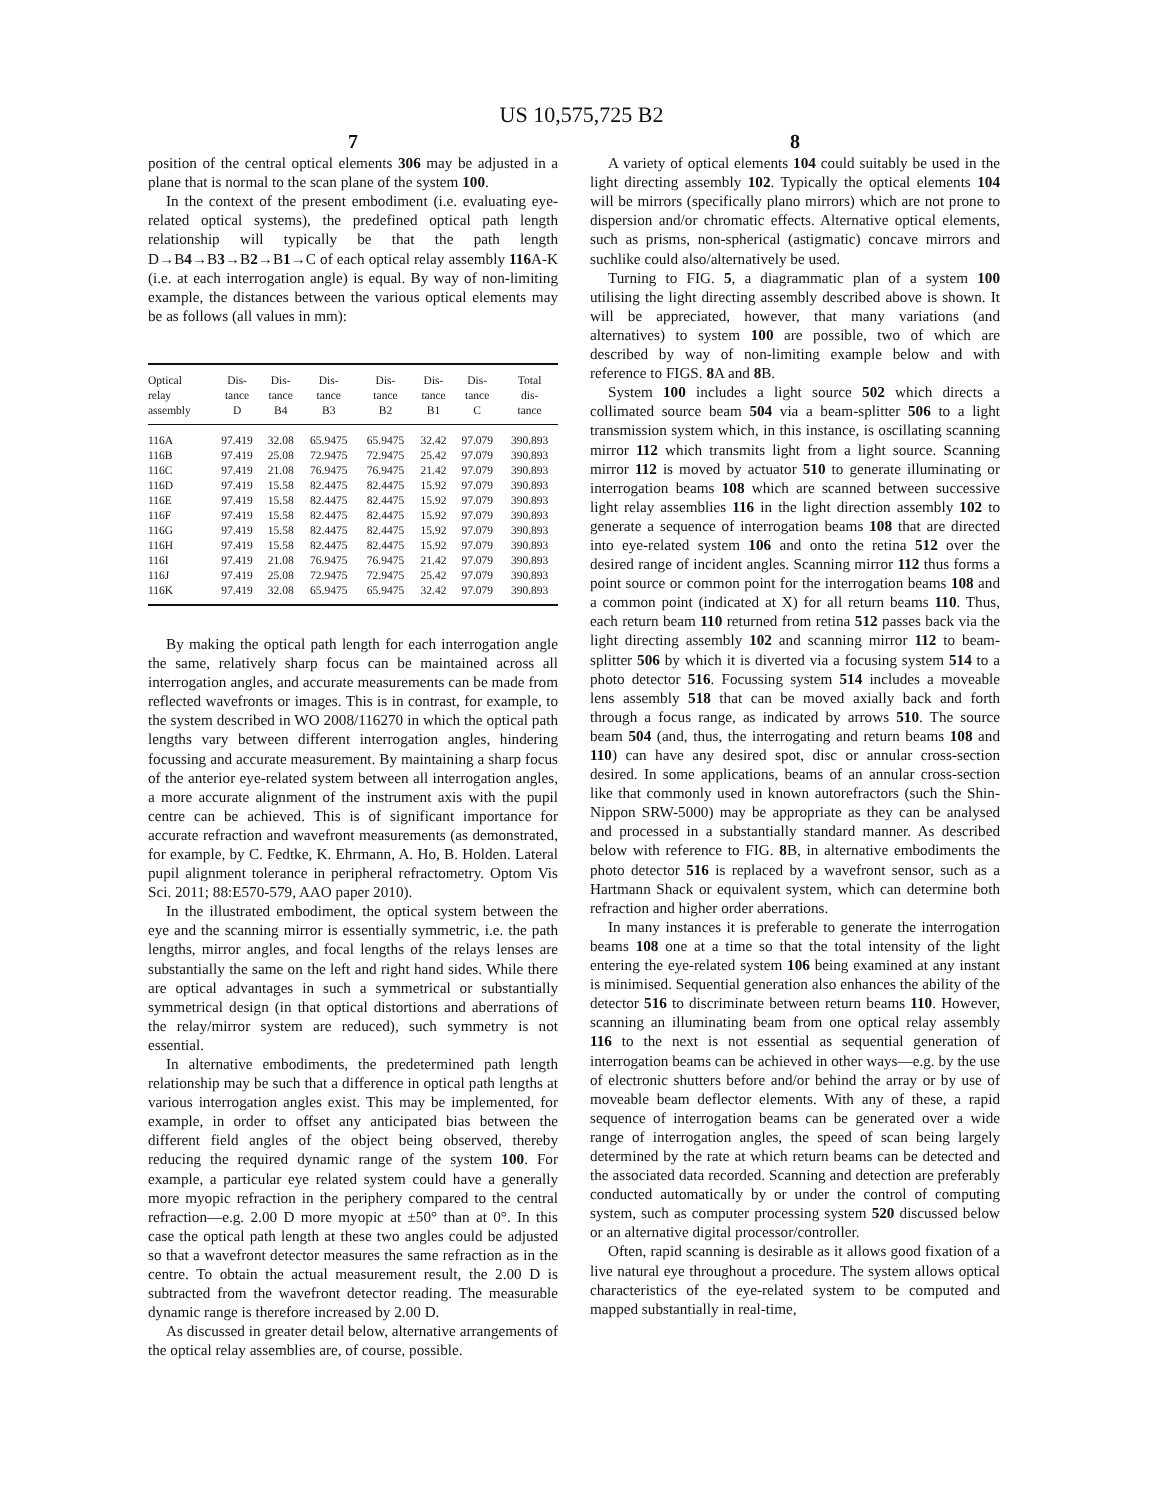US 10,575,725 B2
7
position of the central optical elements 306 may be adjusted in a plane that is normal to the scan plane of the system 100.
In the context of the present embodiment (i.e. evaluating eye-related optical systems), the predefined optical path length relationship will typically be that the path length D→B4→B3→B2→B1→C of each optical relay assembly 116 A-K (i.e. at each interrogation angle) is equal. By way of non-limiting example, the distances between the various optical elements may be as follows (all values in mm):
| Optical relay assembly | Dis- tance D | Dis- tance B4 | Dis- tance B3 | Dis- tance B2 | Dis- tance B1 | Dis- tance C | Total dis- tance |
| --- | --- | --- | --- | --- | --- | --- | --- |
| 116A | 97.419 | 32.08 | 65.9475 | 65.9475 | 32.42 | 97.079 | 390.893 |
| 116B | 97.419 | 25.08 | 72.9475 | 72.9475 | 25.42 | 97.079 | 390.893 |
| 116C | 97.419 | 21.08 | 76.9475 | 76.9475 | 21.42 | 97.079 | 390.893 |
| 116D | 97.419 | 15.58 | 82.4475 | 82.4475 | 15.92 | 97.079 | 390.893 |
| 116E | 97.419 | 15.58 | 82.4475 | 82.4475 | 15.92 | 97.079 | 390.893 |
| 116F | 97.419 | 15.58 | 82.4475 | 82.4475 | 15.92 | 97.079 | 390.893 |
| 116G | 97.419 | 15.58 | 82.4475 | 82.4475 | 15.92 | 97.079 | 390.893 |
| 116H | 97.419 | 15.58 | 82.4475 | 82.4475 | 15.92 | 97.079 | 390.893 |
| 116I | 97.419 | 21.08 | 76.9475 | 76.9475 | 21.42 | 97.079 | 390.893 |
| 116J | 97.419 | 25.08 | 72.9475 | 72.9475 | 25.42 | 97.079 | 390.893 |
| 116K | 97.419 | 32.08 | 65.9475 | 65.9475 | 32.42 | 97.079 | 390.893 |
By making the optical path length for each interrogation angle the same, relatively sharp focus can be maintained across all interrogation angles, and accurate measurements can be made from reflected wavefronts or images. This is in contrast, for example, to the system described in WO 2008/116270 in which the optical path lengths vary between different interrogation angles, hindering focussing and accurate measurement. By maintaining a sharp focus of the anterior eye-related system between all interrogation angles, a more accurate alignment of the instrument axis with the pupil centre can be achieved. This is of significant importance for accurate refraction and wavefront measurements (as demonstrated, for example, by C. Fedtke, K. Ehrmann, A. Ho, B. Holden. Lateral pupil alignment tolerance in peripheral refractometry. Optom Vis Sci. 2011; 88:E570-579, AAO paper 2010).
In the illustrated embodiment, the optical system between the eye and the scanning mirror is essentially symmetric, i.e. the path lengths, mirror angles, and focal lengths of the relays lenses are substantially the same on the left and right hand sides. While there are optical advantages in such a symmetrical or substantially symmetrical design (in that optical distortions and aberrations of the relay/mirror system are reduced), such symmetry is not essential.
In alternative embodiments, the predetermined path length relationship may be such that a difference in optical path lengths at various interrogation angles exist. This may be implemented, for example, in order to offset any anticipated bias between the different field angles of the object being observed, thereby reducing the required dynamic range of the system 100. For example, a particular eye related system could have a generally more myopic refraction in the periphery compared to the central refraction—e.g. 2.00 D more myopic at ±50° than at 0°. In this case the optical path length at these two angles could be adjusted so that a wavefront detector measures the same refraction as in the centre. To obtain the actual measurement result, the 2.00 D is subtracted from the wavefront detector reading. The measurable dynamic range is therefore increased by 2.00 D.
As discussed in greater detail below, alternative arrangements of the optical relay assemblies are, of course, possible.
8
A variety of optical elements 104 could suitably be used in the light directing assembly 102. Typically the optical elements 104 will be mirrors (specifically plano mirrors) which are not prone to dispersion and/or chromatic effects. Alternative optical elements, such as prisms, non-spherical (astigmatic) concave mirrors and suchlike could also/alternatively be used.
Turning to FIG. 5, a diagrammatic plan of a system 100 utilising the light directing assembly described above is shown. It will be appreciated, however, that many variations (and alternatives) to system 100 are possible, two of which are described by way of non-limiting example below and with reference to FIGS. 8 A and 8 B.
System 100 includes a light source 502 which directs a collimated source beam 504 via a beam-splitter 506 to a light transmission system which, in this instance, is oscillating scanning mirror 112 which transmits light from a light source. Scanning mirror 112 is moved by actuator 510 to generate illuminating or interrogation beams 108 which are scanned between successive light relay assemblies 116 in the light direction assembly 102 to generate a sequence of interrogation beams 108 that are directed into eye-related system 106 and onto the retina 512 over the desired range of incident angles. Scanning mirror 112 thus forms a point source or common point for the interrogation beams 108 and a common point (indicated at X) for all return beams 110. Thus, each return beam 110 returned from retina 512 passes back via the light directing assembly 102 and scanning mirror 112 to beam-splitter 506 by which it is diverted via a focusing system 514 to a photo detector 516. Focussing system 514 includes a moveable lens assembly 518 that can be moved axially back and forth through a focus range, as indicated by arrows 510. The source beam 504 (and, thus, the interrogating and return beams 108 and 110) can have any desired spot, disc or annular cross-section desired. In some applications, beams of an annular cross-section like that commonly used in known autorefractors (such the Shin-Nippon SRW-5000) may be appropriate as they can be analysed and processed in a substantially standard manner. As described below with reference to FIG. 8 B, in alternative embodiments the photo detector 516 is replaced by a wavefront sensor, such as a Hartmann Shack or equivalent system, which can determine both refraction and higher order aberrations.
In many instances it is preferable to generate the interrogation beams 108 one at a time so that the total intensity of the light entering the eye-related system 106 being examined at any instant is minimised. Sequential generation also enhances the ability of the detector 516 to discriminate between return beams 110. However, scanning an illuminating beam from one optical relay assembly 116 to the next is not essential as sequential generation of interrogation beams can be achieved in other ways—e.g. by the use of electronic shutters before and/or behind the array or by use of moveable beam deflector elements. With any of these, a rapid sequence of interrogation beams can be generated over a wide range of interrogation angles, the speed of scan being largely determined by the rate at which return beams can be detected and the associated data recorded. Scanning and detection are preferably conducted automatically by or under the control of computing system, such as computer processing system 520 discussed below or an alternative digital processor/controller.
Often, rapid scanning is desirable as it allows good fixation of a live natural eye throughout a procedure. The system allows optical characteristics of the eye-related system to be computed and mapped substantially in real-time,